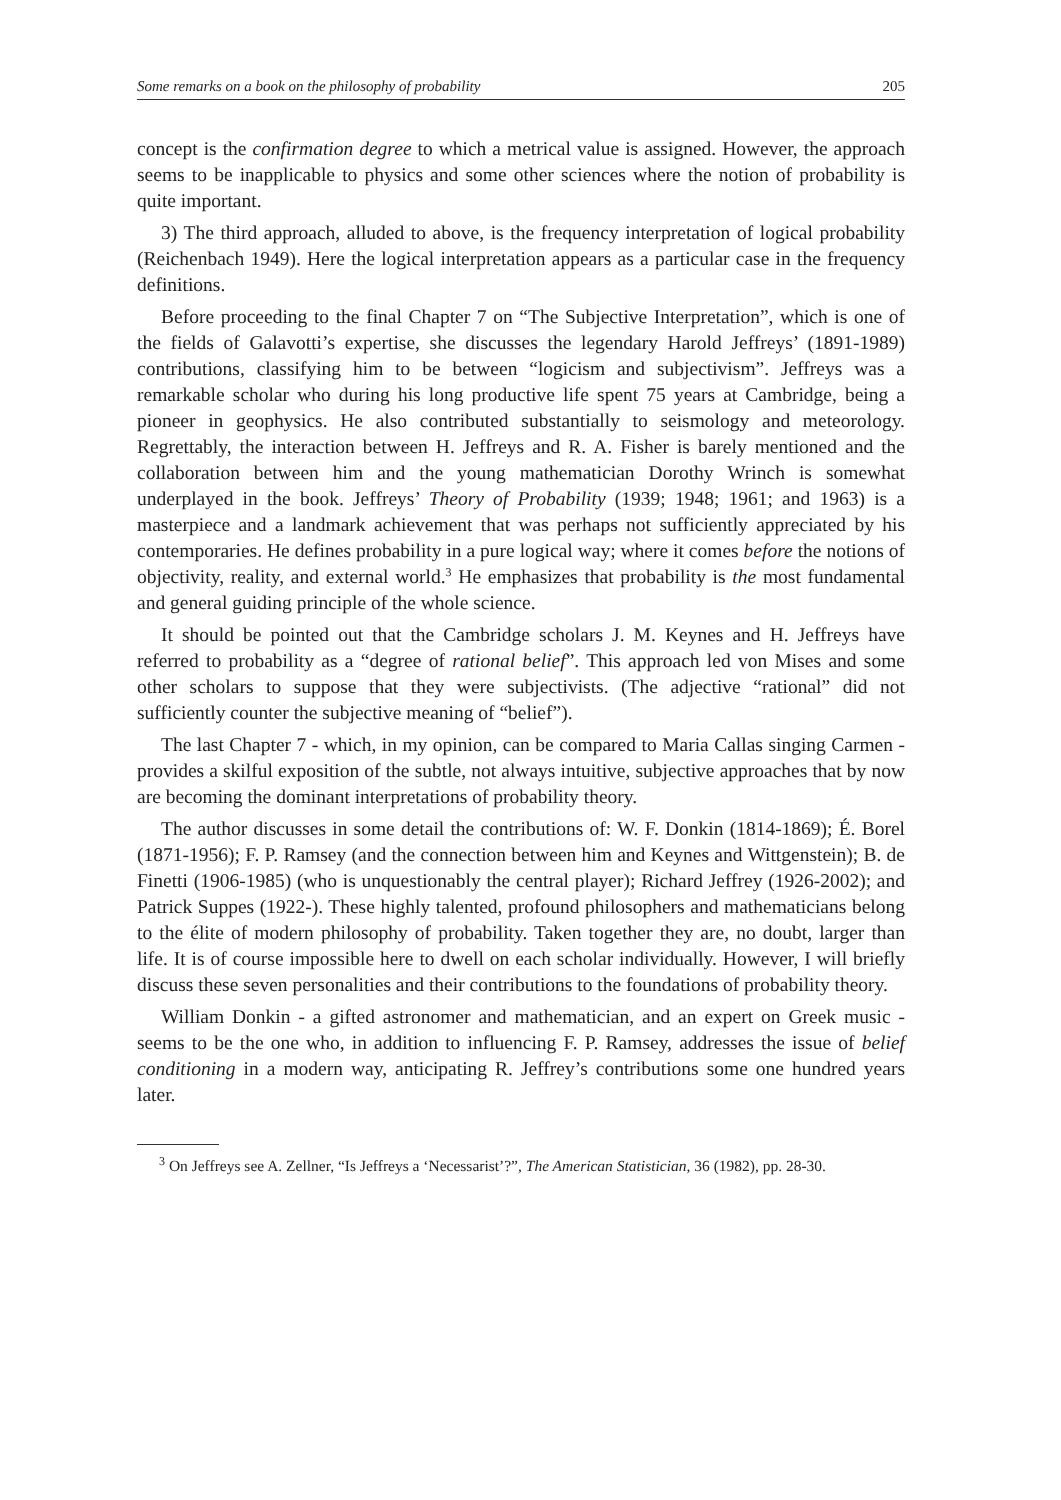Some remarks on a book on the philosophy of probability 205
concept is the confirmation degree to which a metrical value is assigned. However, the approach seems to be inapplicable to physics and some other sciences where the notion of probability is quite important.
3) The third approach, alluded to above, is the frequency interpretation of logical probability (Reichenbach 1949). Here the logical interpretation appears as a particular case in the frequency definitions.
Before proceeding to the final Chapter 7 on “The Subjective Interpretation”, which is one of the fields of Galavotti’s expertise, she discusses the legendary Harold Jeffreys’ (1891-1989) contributions, classifying him to be between “logicism and subjectivism”. Jeffreys was a remarkable scholar who during his long productive life spent 75 years at Cambridge, being a pioneer in geophysics. He also contributed substantially to seismology and meteorology. Regrettably, the interaction between H. Jeffreys and R. A. Fisher is barely mentioned and the collaboration between him and the young mathematician Dorothy Wrinch is somewhat underplayed in the book. Jeffreys’ Theory of Probability (1939; 1948; 1961; and 1963) is a masterpiece and a landmark achievement that was perhaps not sufficiently appreciated by his contemporaries. He defines probability in a pure logical way; where it comes before the notions of objectivity, reality, and external world.<sup>3</sup> He emphasizes that probability is the most fundamental and general guiding principle of the whole science.
It should be pointed out that the Cambridge scholars J. M. Keynes and H. Jeffreys have referred to probability as a “degree of rational belief”. This approach led von Mises and some other scholars to suppose that they were subjectivists. (The adjective “rational” did not sufficiently counter the subjective meaning of “belief”).
The last Chapter 7 - which, in my opinion, can be compared to Maria Callas singing Carmen - provides a skilful exposition of the subtle, not always intuitive, subjective approaches that by now are becoming the dominant interpretations of probability theory.
The author discusses in some detail the contributions of: W. F. Donkin (1814-1869); É. Borel (1871-1956); F. P. Ramsey (and the connection between him and Keynes and Wittgenstein); B. de Finetti (1906-1985) (who is unquestionably the central player); Richard Jeffrey (1926-2002); and Patrick Suppes (1922-). These highly talented, profound philosophers and mathematicians belong to the élite of modern philosophy of probability. Taken together they are, no doubt, larger than life. It is of course impossible here to dwell on each scholar individually. However, I will briefly discuss these seven personalities and their contributions to the foundations of probability theory.
William Donkin - a gifted astronomer and mathematician, and an expert on Greek music - seems to be the one who, in addition to influencing F. P. Ramsey, addresses the issue of belief conditioning in a modern way, anticipating R. Jeffrey’s contributions some one hundred years later.
<sup>3</sup> On Jeffreys see A. Zellner, “Is Jeffreys a ‘Necessarist’?”, The American Statistician, 36 (1982), pp. 28-30.